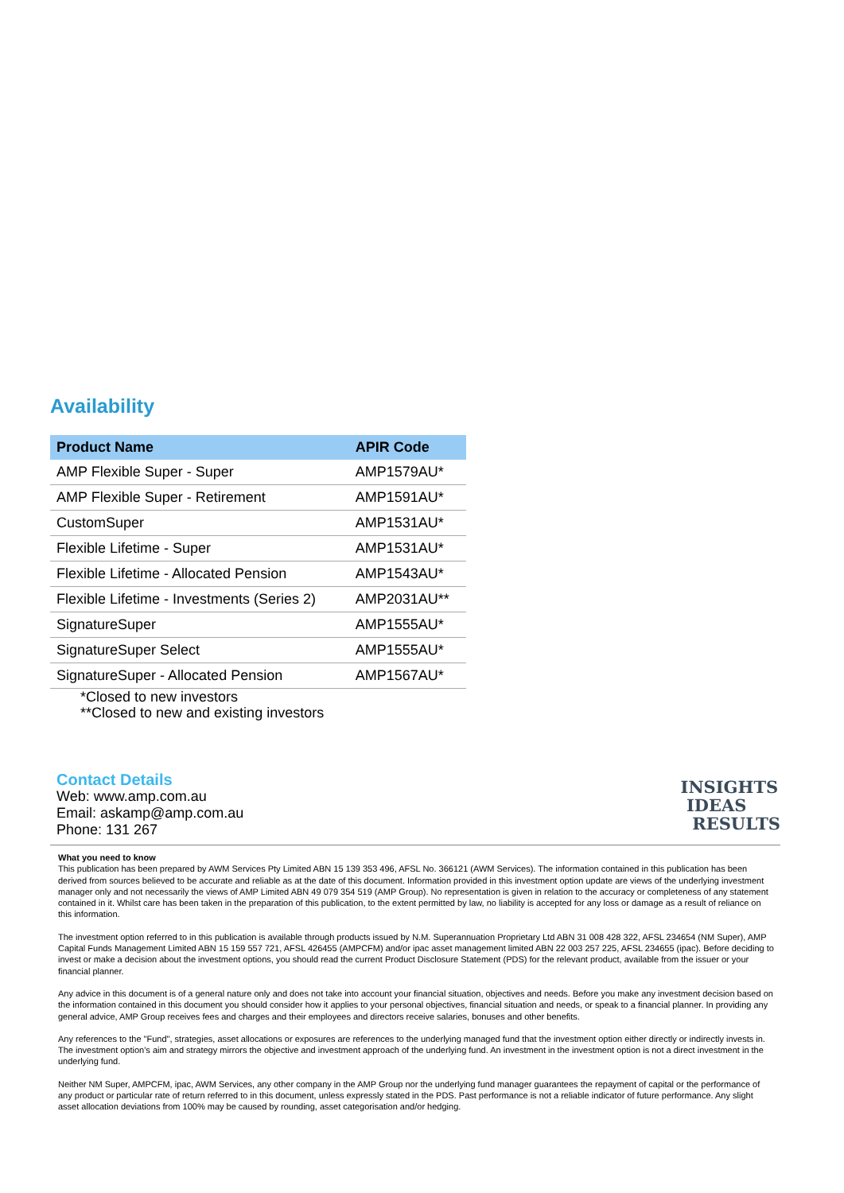Availability
| Product Name | APIR Code |
| --- | --- |
| AMP Flexible Super - Super | AMP1579AU* |
| AMP Flexible Super - Retirement | AMP1591AU* |
| CustomSuper | AMP1531AU* |
| Flexible Lifetime - Super | AMP1531AU* |
| Flexible Lifetime - Allocated Pension | AMP1543AU* |
| Flexible Lifetime - Investments (Series 2) | AMP2031AU** |
| SignatureSuper | AMP1555AU* |
| SignatureSuper Select | AMP1555AU* |
| SignatureSuper - Allocated Pension | AMP1567AU* |
*Closed to new investors
**Closed to new and existing investors
Contact Details
Web: www.amp.com.au
Email: askamp@amp.com.au
Phone: 131 267
INSIGHTS
IDEAS
RESULTS
What you need to know
This publication has been prepared by AWM Services Pty Limited ABN 15 139 353 496, AFSL No. 366121 (AWM Services). The information contained in this publication has been derived from sources believed to be accurate and reliable as at the date of this document. Information provided in this investment option update are views of the underlying investment manager only and not necessarily the views of AMP Limited ABN 49 079 354 519 (AMP Group). No representation is given in relation to the accuracy or completeness of any statement contained in it. Whilst care has been taken in the preparation of this publication, to the extent permitted by law, no liability is accepted for any loss or damage as a result of reliance on this information.
The investment option referred to in this publication is available through products issued by N.M. Superannuation Proprietary Ltd ABN 31 008 428 322, AFSL 234654 (NM Super), AMP Capital Funds Management Limited ABN 15 159 557 721, AFSL 426455 (AMPCFM) and/or ipac asset management limited ABN 22 003 257 225, AFSL 234655 (ipac). Before deciding to invest or make a decision about the investment options, you should read the current Product Disclosure Statement (PDS) for the relevant product, available from the issuer or your financial planner.
Any advice in this document is of a general nature only and does not take into account your financial situation, objectives and needs. Before you make any investment decision based on the information contained in this document you should consider how it applies to your personal objectives, financial situation and needs, or speak to a financial planner. In providing any general advice, AMP Group receives fees and charges and their employees and directors receive salaries, bonuses and other benefits.
Any references to the "Fund", strategies, asset allocations or exposures are references to the underlying managed fund that the investment option either directly or indirectly invests in. The investment option's aim and strategy mirrors the objective and investment approach of the underlying fund. An investment in the investment option is not a direct investment in the underlying fund.
Neither NM Super, AMPCFM, ipac, AWM Services, any other company in the AMP Group nor the underlying fund manager guarantees the repayment of capital or the performance of any product or particular rate of return referred to in this document, unless expressly stated in the PDS. Past performance is not a reliable indicator of future performance. Any slight asset allocation deviations from 100% may be caused by rounding, asset categorisation and/or hedging.